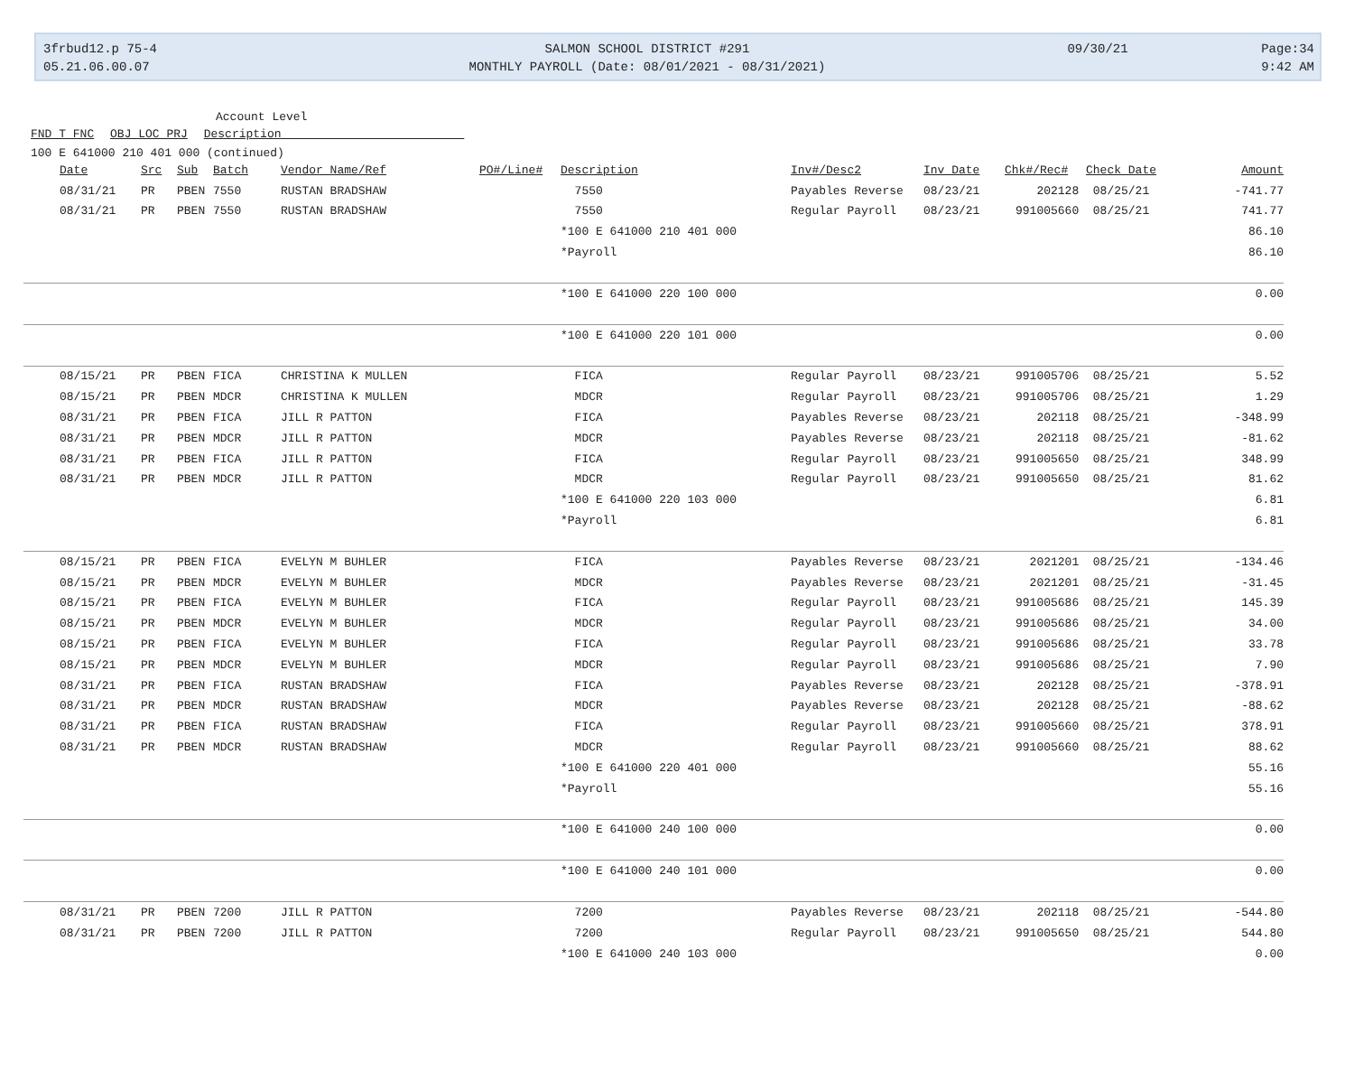3frbud12.p 75-4
05.21.06.00.07
SALMON SCHOOL DISTRICT #291
MONTHLY PAYROLL (Date: 08/01/2021 - 08/31/2021)
09/30/21
Page:34
9:42 AM
Account Level
FND T FNC OBJ LOC PRJ Description
100 E 641000 210 401 000 (continued)
| Date | Src | Sub | Batch | Vendor Name/Ref | PO#/Line# | Description | Inv#/Desc2 | Inv Date | Chk#/Rec# | Check Date | Amount |
| --- | --- | --- | --- | --- | --- | --- | --- | --- | --- | --- | --- |
| 08/31/21 | PR | PBEN | 7550 | RUSTAN BRADSHAW | | 7550 | Payables Reverse | 08/23/21 | 202128 | 08/25/21 | -741.77 |
| 08/31/21 | PR | PBEN | 7550 | RUSTAN BRADSHAW | | 7550 | Regular Payroll | 08/23/21 | 991005660 | 08/25/21 | 741.77 |
| | | | | | | *100 E 641000 210 401 000 | | | | | 86.10 |
| | | | | | | *Payroll | | | | | 86.10 |
| | | | | | | *100 E 641000 220 100 000 | | | | | 0.00 |
| | | | | | | *100 E 641000 220 101 000 | | | | | 0.00 |
| 08/15/21 | PR | PBEN | FICA | CHRISTINA K MULLEN | | FICA | Regular Payroll | 08/23/21 | 991005706 | 08/25/21 | 5.52 |
| 08/15/21 | PR | PBEN | MDCR | CHRISTINA K MULLEN | | MDCR | Regular Payroll | 08/23/21 | 991005706 | 08/25/21 | 1.29 |
| 08/31/21 | PR | PBEN | FICA | JILL R PATTON | | FICA | Payables Reverse | 08/23/21 | 202118 | 08/25/21 | -348.99 |
| 08/31/21 | PR | PBEN | MDCR | JILL R PATTON | | MDCR | Payables Reverse | 08/23/21 | 202118 | 08/25/21 | -81.62 |
| 08/31/21 | PR | PBEN | FICA | JILL R PATTON | | FICA | Regular Payroll | 08/23/21 | 991005650 | 08/25/21 | 348.99 |
| 08/31/21 | PR | PBEN | MDCR | JILL R PATTON | | MDCR | Regular Payroll | 08/23/21 | 991005650 | 08/25/21 | 81.62 |
| | | | | | | *100 E 641000 220 103 000 | | | | | 6.81 |
| | | | | | | *Payroll | | | | | 6.81 |
| 08/15/21 | PR | PBEN | FICA | EVELYN M BUHLER | | FICA | Payables Reverse | 08/23/21 | 2021201 | 08/25/21 | -134.46 |
| 08/15/21 | PR | PBEN | MDCR | EVELYN M BUHLER | | MDCR | Payables Reverse | 08/23/21 | 2021201 | 08/25/21 | -31.45 |
| 08/15/21 | PR | PBEN | FICA | EVELYN M BUHLER | | FICA | Regular Payroll | 08/23/21 | 991005686 | 08/25/21 | 145.39 |
| 08/15/21 | PR | PBEN | MDCR | EVELYN M BUHLER | | MDCR | Regular Payroll | 08/23/21 | 991005686 | 08/25/21 | 34.00 |
| 08/15/21 | PR | PBEN | FICA | EVELYN M BUHLER | | FICA | Regular Payroll | 08/23/21 | 991005686 | 08/25/21 | 33.78 |
| 08/15/21 | PR | PBEN | MDCR | EVELYN M BUHLER | | MDCR | Regular Payroll | 08/23/21 | 991005686 | 08/25/21 | 7.90 |
| 08/31/21 | PR | PBEN | FICA | RUSTAN BRADSHAW | | FICA | Payables Reverse | 08/23/21 | 202128 | 08/25/21 | -378.91 |
| 08/31/21 | PR | PBEN | MDCR | RUSTAN BRADSHAW | | MDCR | Payables Reverse | 08/23/21 | 202128 | 08/25/21 | -88.62 |
| 08/31/21 | PR | PBEN | FICA | RUSTAN BRADSHAW | | FICA | Regular Payroll | 08/23/21 | 991005660 | 08/25/21 | 378.91 |
| 08/31/21 | PR | PBEN | MDCR | RUSTAN BRADSHAW | | MDCR | Regular Payroll | 08/23/21 | 991005660 | 08/25/21 | 88.62 |
| | | | | | | *100 E 641000 220 401 000 | | | | | 55.16 |
| | | | | | | *Payroll | | | | | 55.16 |
| | | | | | | *100 E 641000 240 100 000 | | | | | 0.00 |
| | | | | | | *100 E 641000 240 101 000 | | | | | 0.00 |
| 08/31/21 | PR | PBEN | 7200 | JILL R PATTON | | 7200 | Payables Reverse | 08/23/21 | 202118 | 08/25/21 | -544.80 |
| 08/31/21 | PR | PBEN | 7200 | JILL R PATTON | | 7200 | Regular Payroll | 08/23/21 | 991005650 | 08/25/21 | 544.80 |
| | | | | | | *100 E 641000 240 103 000 | | | | | 0.00 |